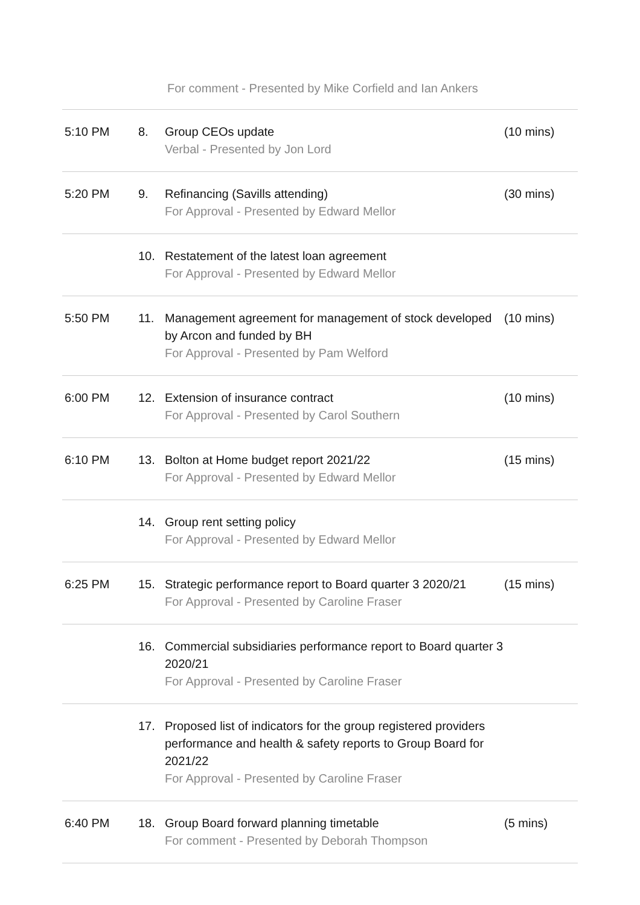For comment - Presented by Mike Corfield and Ian Ankers
| 5:10 PM | 8. | Group CEOs update Verbal - Presented by Jon Lord | (10 mins) |
| 5:20 PM | 9. | Refinancing (Savills attending) For Approval - Presented by Edward Mellor | (30 mins) |
| | 10. | Restatement of the latest loan agreement For Approval - Presented by Edward Mellor | |
| 5:50 PM | 11. | Management agreement for management of stock developed by Arcon and funded by BH For Approval - Presented by Pam Welford | (10 mins) |
| 6:00 PM | 12. | Extension of insurance contract For Approval - Presented by Carol Southern | (10 mins) |
| 6:10 PM | 13. | Bolton at Home budget report 2021/22 For Approval - Presented by Edward Mellor | (15 mins) |
| | 14. | Group rent setting policy For Approval - Presented by Edward Mellor | |
| 6:25 PM | 15. | Strategic performance report to Board quarter 3 2020/21 For Approval - Presented by Caroline Fraser | (15 mins) |
| | 16. | Commercial subsidiaries performance report to Board quarter 3 2020/21 For Approval - Presented by Caroline Fraser | |
| | 17. | Proposed list of indicators for the group registered providers performance and health & safety reports to Group Board for 2021/22 For Approval - Presented by Caroline Fraser | |
| 6:40 PM | 18. | Group Board forward planning timetable For comment - Presented by Deborah Thompson | (5 mins) |